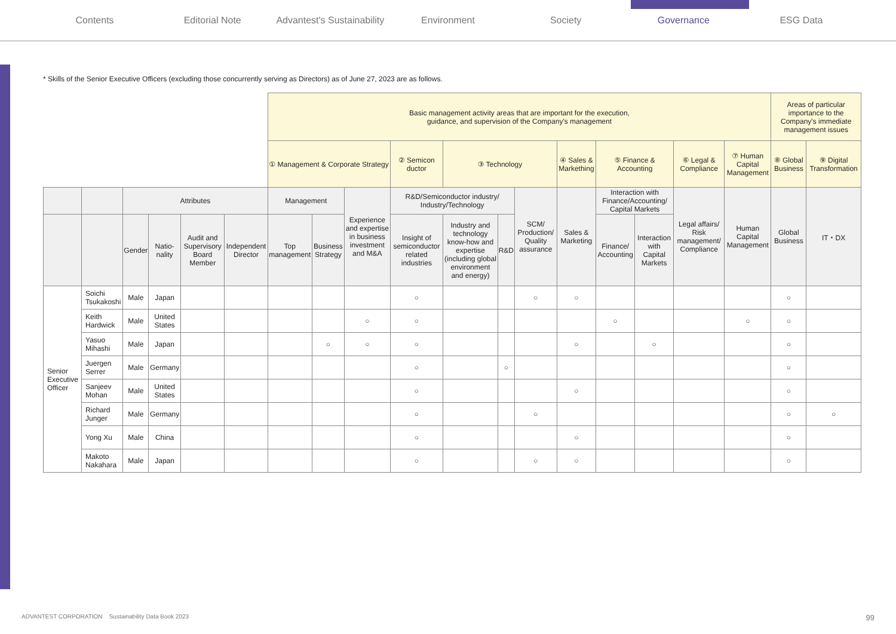Contents Editorial Note Advantest's Sustainability Environment Society Governance ESG Data
* Skills of the Senior Executive Officers (excluding those concurrently serving as Directors) as of June 27, 2023 are as follows.
| | | | | | | Basic management activity areas that are important for the execution, guidance, and supervision of the Company's management | | | | | | | | | | | | Areas of particular importance to the Company's immediate management issues | |
| | | | | | | ① Management & Corporate Strategy | | | ② Semicon ductor | ③ Technology | | | ④ Sales & Markething | ⑤ Finance & Accounting | | ⑥ Legal & Compliance | ⑦ Human Capital Management | ⑧ Global Business | ⑨ Digital Transformation |
| | | Attributes | | | | Management | | Experience and expertise in business investment and M&A | R&D/Semiconductor industry/ Industry/Technology | | | SCM/ Production/ Quality assurance | Sales & Marketing | Interaction with Finance/Accounting/ Capital Markets | | Legal affairs/ Risk management/ Compliance | Human Capital Management | Global Business | IT・DX |
| | | Gender | Natio-nality | Audit and Supervisory Board Member | Independent Director | Top management | Business Strategy | | Insight of semiconductor related industries | Industry and technology know-how and expertise (including global environment and energy) | R&D | | | Finance/ Accounting | Interaction with Capital Markets | | | | |
| Senior Executive Officer | Soichi Tsukakoshi | Male | Japan | | | | | | ○ | | | ○ | ○ | | | | | ○ | |
| | Keith Hardwick | Male | United States | | | | | ○ | ○ | | | | | ○ | | | ○ | ○ | |
| | Yasuo Mihashi | Male | Japan | | | | ○ | ○ | ○ | | | | ○ | | ○ | | | ○ | |
| | Juergen Serrer | Male | Germany | | | | | | ○ | | ○ | | | | | | | ○ | |
| | Sanjeev Mohan | Male | United States | | | | | | ○ | | | | ○ | | | | | ○ | |
| | Richard Junger | Male | Germany | | | | | | ○ | | | ○ | | | | | | ○ | ○ |
| | Yong Xu | Male | China | | | | | | ○ | | | | ○ | | | | | ○ | |
| | Makoto Nakahara | Male | Japan | | | | | | ○ | | | ○ | ○ | | | | | ○ | |
ADVANTEST CORPORATION Sustainability Data Book 2023 99